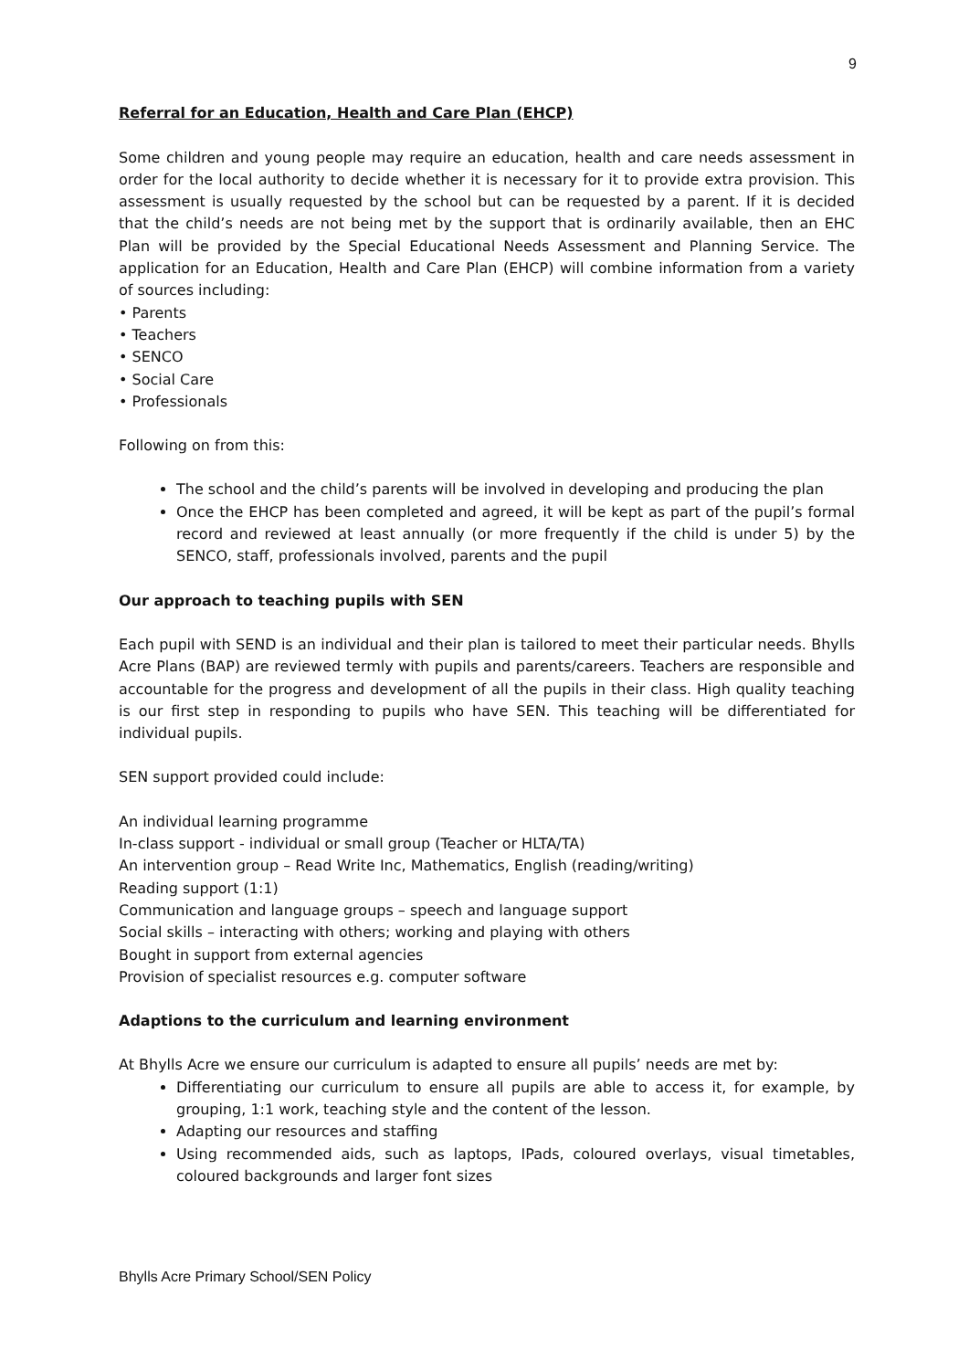9
Referral for an Education, Health and Care Plan (EHCP)
Some children and young people may require an education, health and care needs assessment in order for the local authority to decide whether it is necessary for it to provide extra provision. This assessment is usually requested by the school but can be requested by a parent. If it is decided that the child’s needs are not being met by the support that is ordinarily available, then an EHC Plan will be provided by the Special Educational Needs Assessment and Planning Service. The application for an Education, Health and Care Plan (EHCP) will combine information from a variety of sources including:
• Parents
• Teachers
• SENCO
• Social Care
• Professionals
Following on from this:
The school and the child’s parents will be involved in developing and producing the plan
Once the EHCP has been completed and agreed, it will be kept as part of the pupil’s formal record and reviewed at least annually (or more frequently if the child is under 5) by the SENCO, staff, professionals involved, parents and the pupil
Our approach to teaching pupils with SEN
Each pupil with SEND is an individual and their plan is tailored to meet their particular needs. Bhylls Acre Plans (BAP) are reviewed termly with pupils and parents/careers. Teachers are responsible and accountable for the progress and development of all the pupils in their class. High quality teaching is our first step in responding to pupils who have SEN. This teaching will be differentiated for individual pupils.
SEN support provided could include:
An individual learning programme
In-class support - individual or small group (Teacher or HLTA/TA)
An intervention group – Read Write Inc, Mathematics, English (reading/writing)
Reading support (1:1)
Communication and language groups – speech and language support
Social skills – interacting with others; working and playing with others
Bought in support from external agencies
Provision of specialist resources e.g. computer software
Adaptions to the curriculum and learning environment
At Bhylls Acre we ensure our curriculum is adapted to ensure all pupils’ needs are met by:
Differentiating our curriculum to ensure all pupils are able to access it, for example, by grouping, 1:1 work, teaching style and the content of the lesson.
Adapting our resources and staffing
Using recommended aids, such as laptops, IPads, coloured overlays, visual timetables, coloured backgrounds and larger font sizes
Bhylls Acre Primary School/SEN Policy